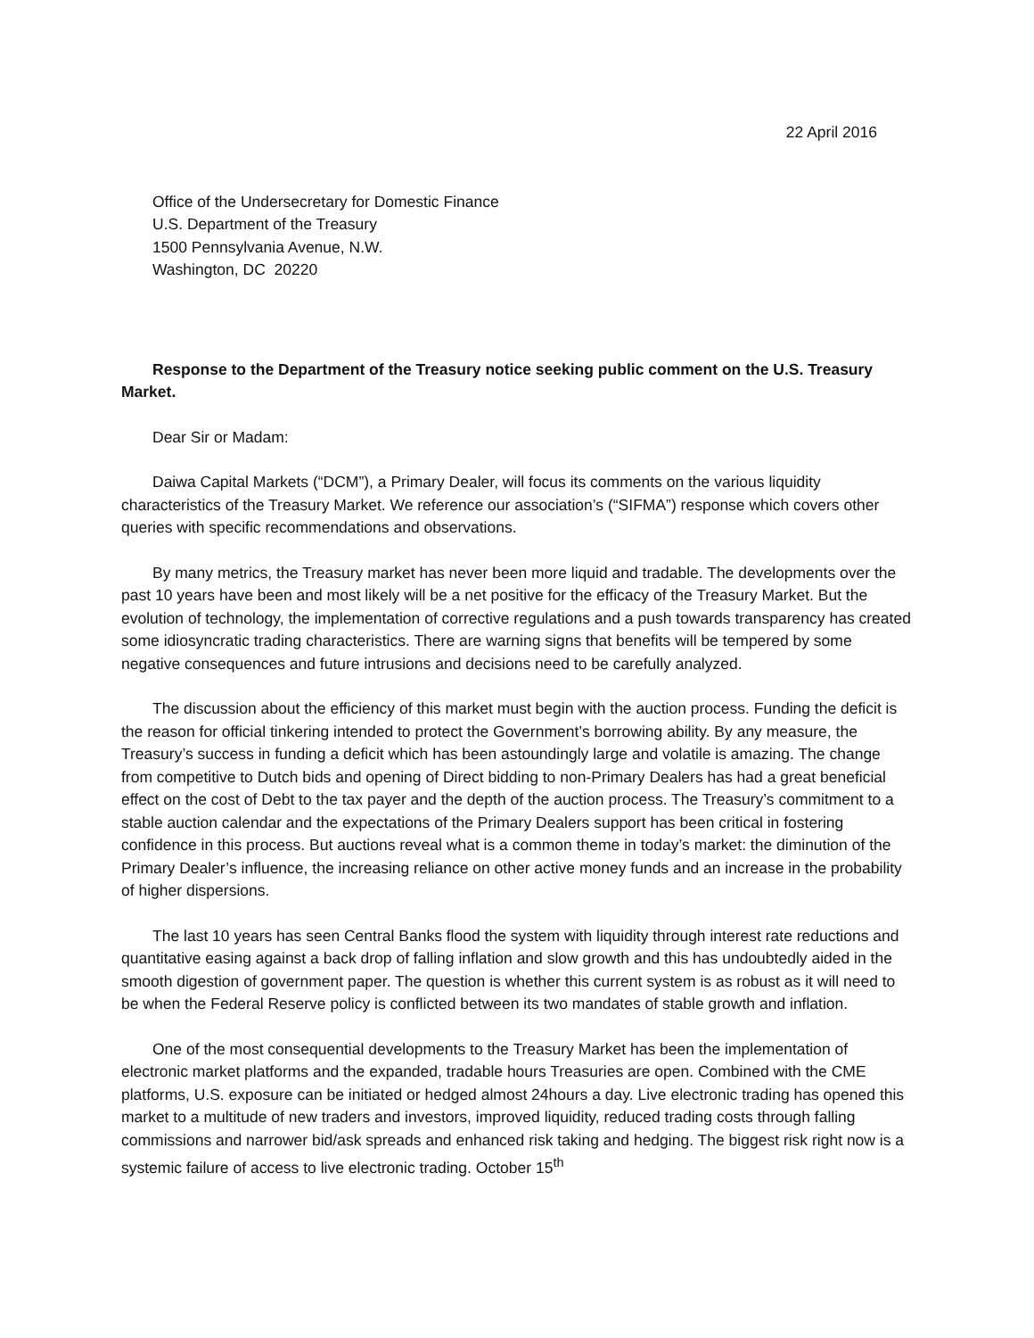22 April 2016
Office of the Undersecretary for Domestic Finance
U.S. Department of the Treasury
1500 Pennsylvania Avenue, N.W.
Washington, DC 20220
Response to the Department of the Treasury notice seeking public comment on the U.S. Treasury Market.
Dear Sir or Madam:
Daiwa Capital Markets (“DCM”), a Primary Dealer, will focus its comments on the various liquidity characteristics of the Treasury Market. We reference our association’s (“SIFMA”) response which covers other queries with specific recommendations and observations.
By many metrics, the Treasury market has never been more liquid and tradable. The developments over the past 10 years have been and most likely will be a net positive for the efficacy of the Treasury Market. But the evolution of technology, the implementation of corrective regulations and a push towards transparency has created some idiosyncratic trading characteristics. There are warning signs that benefits will be tempered by some negative consequences and future intrusions and decisions need to be carefully analyzed.
The discussion about the efficiency of this market must begin with the auction process. Funding the deficit is the reason for official tinkering intended to protect the Government’s borrowing ability. By any measure, the Treasury’s success in funding a deficit which has been astoundingly large and volatile is amazing. The change from competitive to Dutch bids and opening of Direct bidding to non-Primary Dealers has had a great beneficial effect on the cost of Debt to the tax payer and the depth of the auction process. The Treasury’s commitment to a stable auction calendar and the expectations of the Primary Dealers support has been critical in fostering confidence in this process. But auctions reveal what is a common theme in today’s market: the diminution of the Primary Dealer’s influence, the increasing reliance on other active money funds and an increase in the probability of higher dispersions.
The last 10 years has seen Central Banks flood the system with liquidity through interest rate reductions and quantitative easing against a back drop of falling inflation and slow growth and this has undoubtedly aided in the smooth digestion of government paper. The question is whether this current system is as robust as it will need to be when the Federal Reserve policy is conflicted between its two mandates of stable growth and inflation.
One of the most consequential developments to the Treasury Market has been the implementation of electronic market platforms and the expanded, tradable hours Treasuries are open. Combined with the CME platforms, U.S. exposure can be initiated or hedged almost 24hours a day. Live electronic trading has opened this market to a multitude of new traders and investors, improved liquidity, reduced trading costs through falling commissions and narrower bid/ask spreads and enhanced risk taking and hedging. The biggest risk right now is a systemic failure of access to live electronic trading. October 15<sup>th</sup>